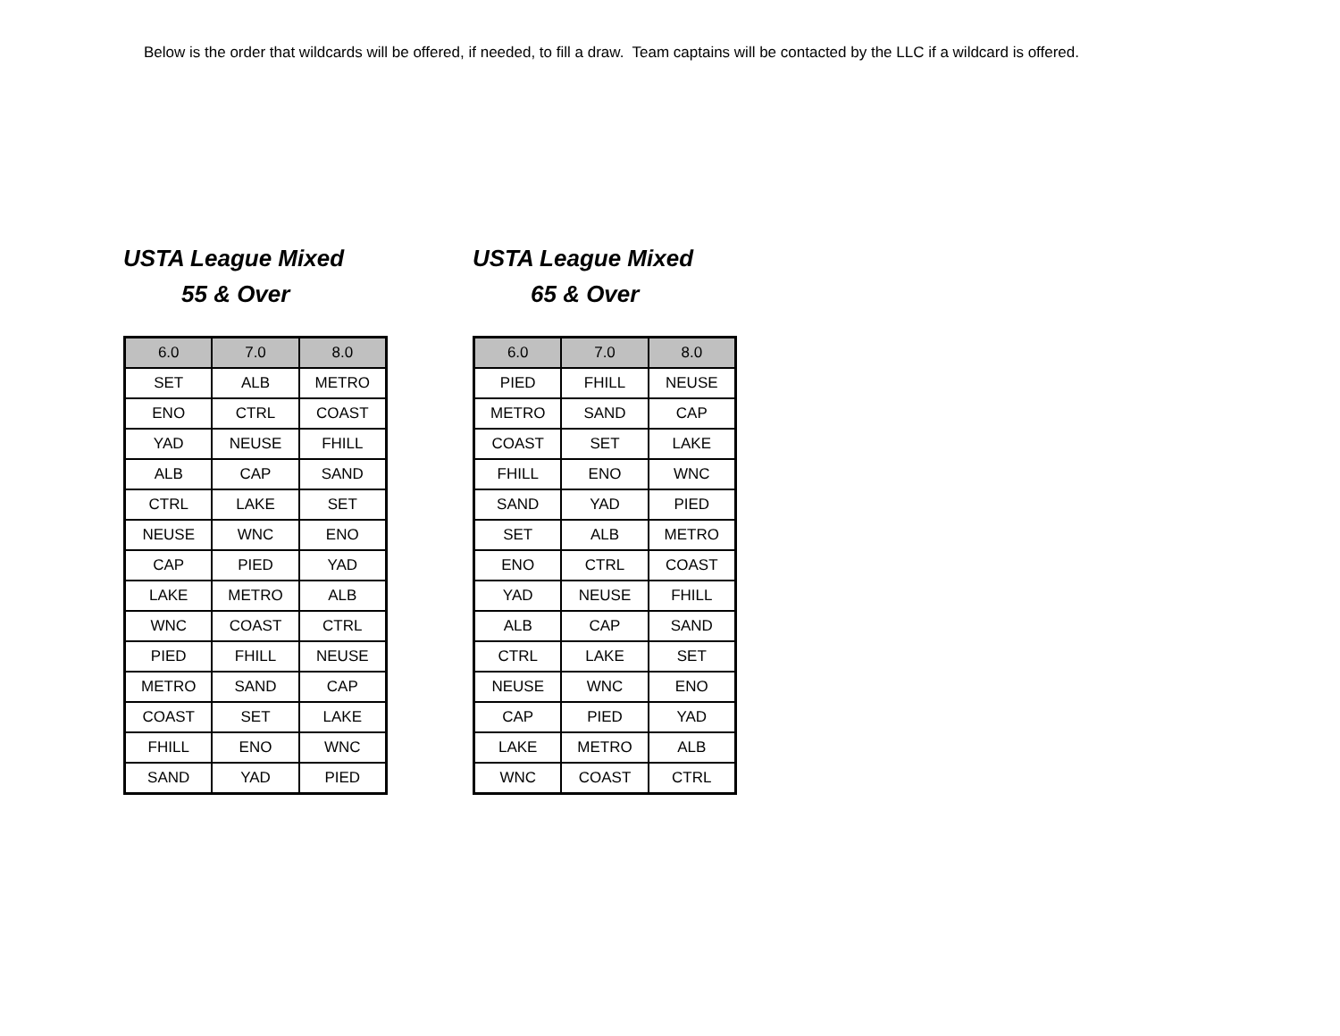Below is the order that wildcards will be offered, if needed, to fill a draw. Team captains will be contacted by the LLC if a wildcard is offered.
USTA League Mixed
55 & Over
| 6.0 | 7.0 | 8.0 |
| --- | --- | --- |
| SET | ALB | METRO |
| ENO | CTRL | COAST |
| YAD | NEUSE | FHILL |
| ALB | CAP | SAND |
| CTRL | LAKE | SET |
| NEUSE | WNC | ENO |
| CAP | PIED | YAD |
| LAKE | METRO | ALB |
| WNC | COAST | CTRL |
| PIED | FHILL | NEUSE |
| METRO | SAND | CAP |
| COAST | SET | LAKE |
| FHILL | ENO | WNC |
| SAND | YAD | PIED |
USTA League Mixed
65 & Over
| 6.0 | 7.0 | 8.0 |
| --- | --- | --- |
| PIED | FHILL | NEUSE |
| METRO | SAND | CAP |
| COAST | SET | LAKE |
| FHILL | ENO | WNC |
| SAND | YAD | PIED |
| SET | ALB | METRO |
| ENO | CTRL | COAST |
| YAD | NEUSE | FHILL |
| ALB | CAP | SAND |
| CTRL | LAKE | SET |
| NEUSE | WNC | ENO |
| CAP | PIED | YAD |
| LAKE | METRO | ALB |
| WNC | COAST | CTRL |